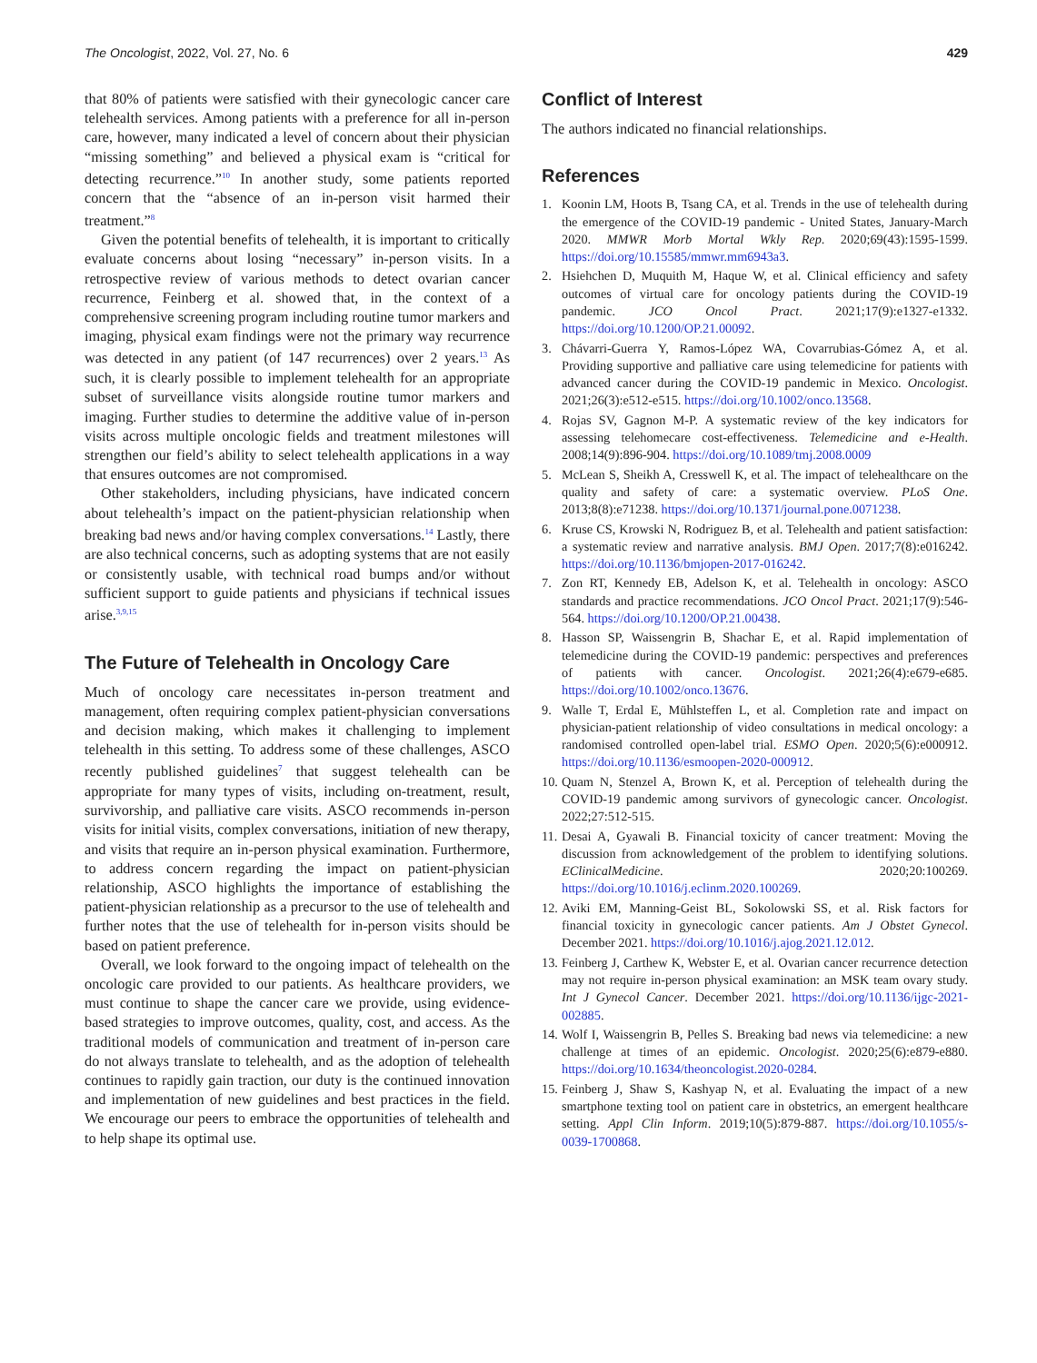The Oncologist, 2022, Vol. 27, No. 6 429
that 80% of patients were satisfied with their gynecologic cancer care telehealth services. Among patients with a preference for all in-person care, however, many indicated a level of concern about their physician “missing something” and believed a physical exam is “critical for detecting recurrence.”<sup>10</sup> In another study, some patients reported concern that the “absence of an in-person visit harmed their treatment.”<sup>8</sup>
Given the potential benefits of telehealth, it is important to critically evaluate concerns about losing “necessary” in-person visits. In a retrospective review of various methods to detect ovarian cancer recurrence, Feinberg et al. showed that, in the context of a comprehensive screening program including routine tumor markers and imaging, physical exam findings were not the primary way recurrence was detected in any patient (of 147 recurrences) over 2 years.<sup>13</sup> As such, it is clearly possible to implement telehealth for an appropriate subset of surveillance visits alongside routine tumor markers and imaging. Further studies to determine the additive value of in-person visits across multiple oncologic fields and treatment milestones will strengthen our field’s ability to select telehealth applications in a way that ensures outcomes are not compromised.
Other stakeholders, including physicians, have indicated concern about telehealth’s impact on the patient-physician relationship when breaking bad news and/or having complex conversations.<sup>14</sup> Lastly, there are also technical concerns, such as adopting systems that are not easily or consistently usable, with technical road bumps and/or without sufficient support to guide patients and physicians if technical issues arise.<sup>3,9,15</sup>
The Future of Telehealth in Oncology Care
Much of oncology care necessitates in-person treatment and management, often requiring complex patient-physician conversations and decision making, which makes it challenging to implement telehealth in this setting. To address some of these challenges, ASCO recently published guidelines<sup>7</sup> that suggest telehealth can be appropriate for many types of visits, including on-treatment, result, survivorship, and palliative care visits. ASCO recommends in-person visits for initial visits, complex conversations, initiation of new therapy, and visits that require an in-person physical examination. Furthermore, to address concern regarding the impact on patient-physician relationship, ASCO highlights the importance of establishing the patient-physician relationship as a precursor to the use of telehealth and further notes that the use of telehealth for in-person visits should be based on patient preference.
Overall, we look forward to the ongoing impact of telehealth on the oncologic care provided to our patients. As healthcare providers, we must continue to shape the cancer care we provide, using evidence-based strategies to improve outcomes, quality, cost, and access. As the traditional models of communication and treatment of in-person care do not always translate to telehealth, and as the adoption of telehealth continues to rapidly gain traction, our duty is the continued innovation and implementation of new guidelines and best practices in the field. We encourage our peers to embrace the opportunities of telehealth and to help shape its optimal use.
Conflict of Interest
The authors indicated no financial relationships.
References
1. Koonin LM, Hoots B, Tsang CA, et al. Trends in the use of telehealth during the emergence of the COVID-19 pandemic - United States, January-March 2020. MMWR Morb Mortal Wkly Rep. 2020;69(43):1595-1599. https://doi.org/10.15585/mmwr.mm6943a3.
2. Hsiehchen D, Muquith M, Haque W, et al. Clinical efficiency and safety outcomes of virtual care for oncology patients during the COVID-19 pandemic. JCO Oncol Pract. 2021;17(9):e1327-e1332. https://doi.org/10.1200/OP.21.00092.
3. Chávarri-Guerra Y, Ramos-López WA, Covarrubias-Gómez A, et al. Providing supportive and palliative care using telemedicine for patients with advanced cancer during the COVID-19 pandemic in Mexico. Oncologist. 2021;26(3):e512-e515. https://doi.org/10.1002/onco.13568.
4. Rojas SV, Gagnon M-P. A systematic review of the key indicators for assessing telehomecare cost-effectiveness. Telemedicine and e-Health. 2008;14(9):896-904. https://doi.org/10.1089/tmj.2008.0009
5. McLean S, Sheikh A, Cresswell K, et al. The impact of telehealthcare on the quality and safety of care: a systematic overview. PLoS One. 2013;8(8):e71238. https://doi.org/10.1371/journal.pone.0071238.
6. Kruse CS, Krowski N, Rodriguez B, et al. Telehealth and patient satisfaction: a systematic review and narrative analysis. BMJ Open. 2017;7(8):e016242. https://doi.org/10.1136/bmjopen-2017-016242.
7. Zon RT, Kennedy EB, Adelson K, et al. Telehealth in oncology: ASCO standards and practice recommendations. JCO Oncol Pract. 2021;17(9):546-564. https://doi.org/10.1200/OP.21.00438.
8. Hasson SP, Waissengrin B, Shachar E, et al. Rapid implementation of telemedicine during the COVID-19 pandemic: perspectives and preferences of patients with cancer. Oncologist. 2021;26(4):e679-e685. https://doi.org/10.1002/onco.13676.
9. Walle T, Erdal E, Mühlsteffen L, et al. Completion rate and impact on physician-patient relationship of video consultations in medical oncology: a randomised controlled open-label trial. ESMO Open. 2020;5(6):e000912. https://doi.org/10.1136/esmoopen-2020-000912.
10. Quam N, Stenzel A, Brown K, et al. Perception of telehealth during the COVID-19 pandemic among survivors of gynecologic cancer. Oncologist. 2022;27:512-515.
11. Desai A, Gyawali B. Financial toxicity of cancer treatment: Moving the discussion from acknowledgement of the problem to identifying solutions. EClinicalMedicine. 2020;20:100269. https://doi.org/10.1016/j.eclinm.2020.100269.
12. Aviki EM, Manning-Geist BL, Sokolowski SS, et al. Risk factors for financial toxicity in gynecologic cancer patients. Am J Obstet Gynecol. December 2021. https://doi.org/10.1016/j.ajog.2021.12.012.
13. Feinberg J, Carthew K, Webster E, et al. Ovarian cancer recurrence detection may not require in-person physical examination: an MSK team ovary study. Int J Gynecol Cancer. December 2021. https://doi.org/10.1136/ijgc-2021-002885.
14. Wolf I, Waissengrin B, Pelles S. Breaking bad news via telemedicine: a new challenge at times of an epidemic. Oncologist. 2020;25(6):e879-e880. https://doi.org/10.1634/theoncologist.2020-0284.
15. Feinberg J, Shaw S, Kashyap N, et al. Evaluating the impact of a new smartphone texting tool on patient care in obstetrics, an emergent healthcare setting. Appl Clin Inform. 2019;10(5):879-887. https://doi.org/10.1055/s-0039-1700868.